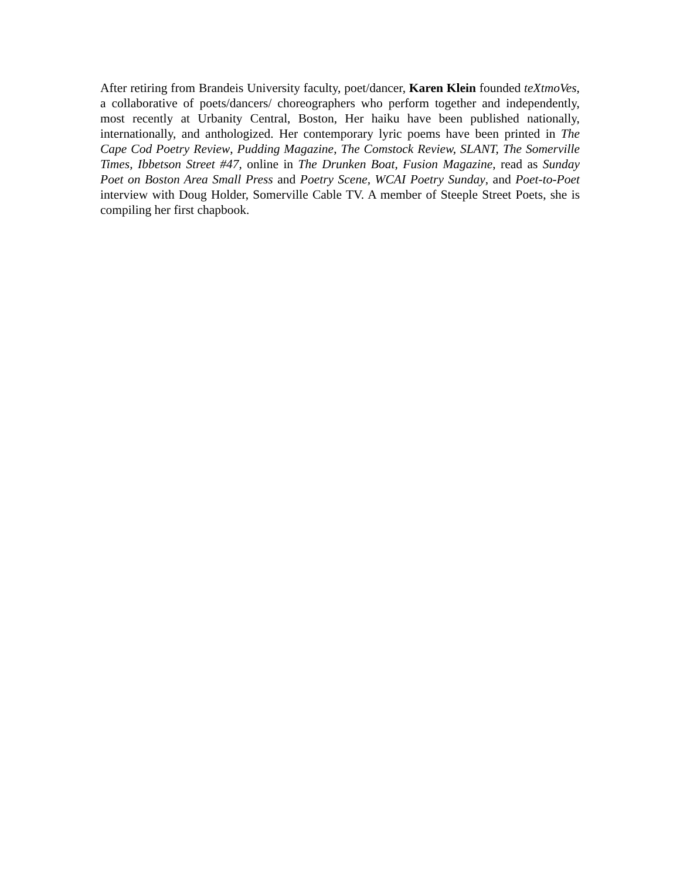After retiring from Brandeis University faculty, poet/dancer, Karen Klein founded teXtmoVes, a collaborative of poets/dancers/ choreographers who perform together and independently, most recently at Urbanity Central, Boston, Her haiku have been published nationally, internationally, and anthologized. Her contemporary lyric poems have been printed in The Cape Cod Poetry Review, Pudding Magazine, The Comstock Review, SLANT, The Somerville Times, Ibbetson Street #47, online in The Drunken Boat, Fusion Magazine, read as Sunday Poet on Boston Area Small Press and Poetry Scene, WCAI Poetry Sunday, and Poet-to-Poet interview with Doug Holder, Somerville Cable TV. A member of Steeple Street Poets, she is compiling her first chapbook.